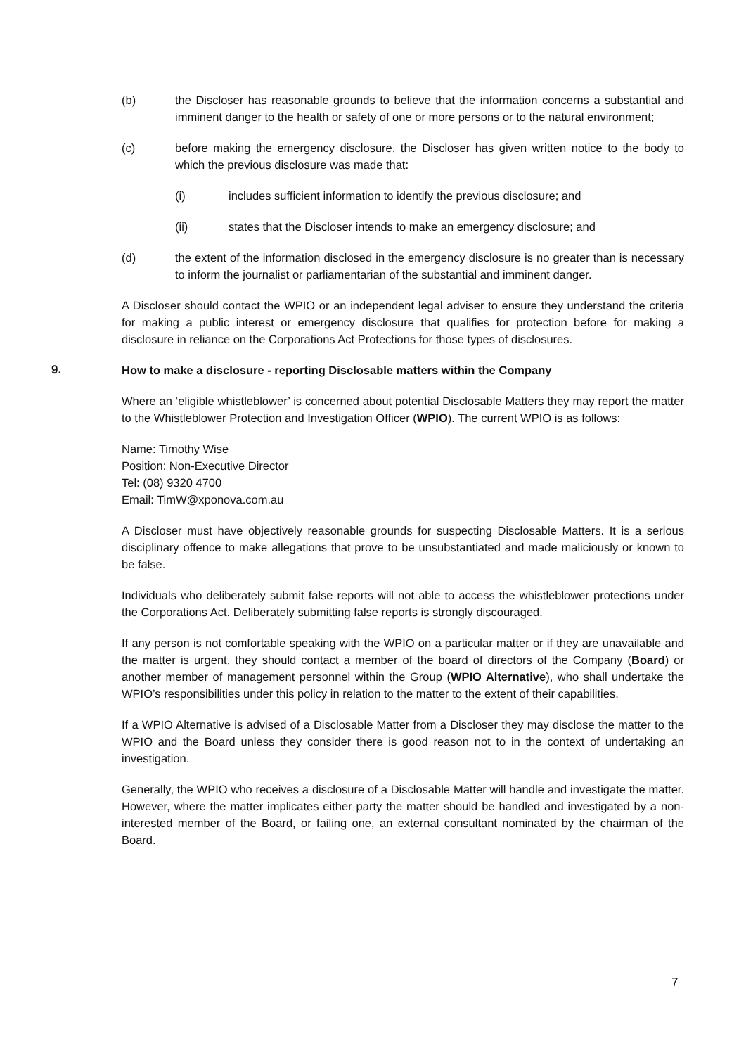(b) the Discloser has reasonable grounds to believe that the information concerns a substantial and imminent danger to the health or safety of one or more persons or to the natural environment;
(c) before making the emergency disclosure, the Discloser has given written notice to the body to which the previous disclosure was made that:
(i) includes sufficient information to identify the previous disclosure; and
(ii) states that the Discloser intends to make an emergency disclosure; and
(d) the extent of the information disclosed in the emergency disclosure is no greater than is necessary to inform the journalist or parliamentarian of the substantial and imminent danger.
A Discloser should contact the WPIO or an independent legal adviser to ensure they understand the criteria for making a public interest or emergency disclosure that qualifies for protection before for making a disclosure in reliance on the Corporations Act Protections for those types of disclosures.
9. How to make a disclosure - reporting Disclosable matters within the Company
Where an ‘eligible whistleblower’ is concerned about potential Disclosable Matters they may report the matter to the Whistleblower Protection and Investigation Officer (WPIO). The current WPIO is as follows:
Name: Timothy Wise
Position: Non-Executive Director
Tel: (08) 9320 4700
Email: TimW@xponova.com.au
A Discloser must have objectively reasonable grounds for suspecting Disclosable Matters. It is a serious disciplinary offence to make allegations that prove to be unsubstantiated and made maliciously or known to be false.
Individuals who deliberately submit false reports will not able to access the whistleblower protections under the Corporations Act. Deliberately submitting false reports is strongly discouraged.
If any person is not comfortable speaking with the WPIO on a particular matter or if they are unavailable and the matter is urgent, they should contact a member of the board of directors of the Company (Board) or another member of management personnel within the Group (WPIO Alternative), who shall undertake the WPIO’s responsibilities under this policy in relation to the matter to the extent of their capabilities.
If a WPIO Alternative is advised of a Disclosable Matter from a Discloser they may disclose the matter to the WPIO and the Board unless they consider there is good reason not to in the context of undertaking an investigation.
Generally, the WPIO who receives a disclosure of a Disclosable Matter will handle and investigate the matter. However, where the matter implicates either party the matter should be handled and investigated by a non-interested member of the Board, or failing one, an external consultant nominated by the chairman of the Board.
7